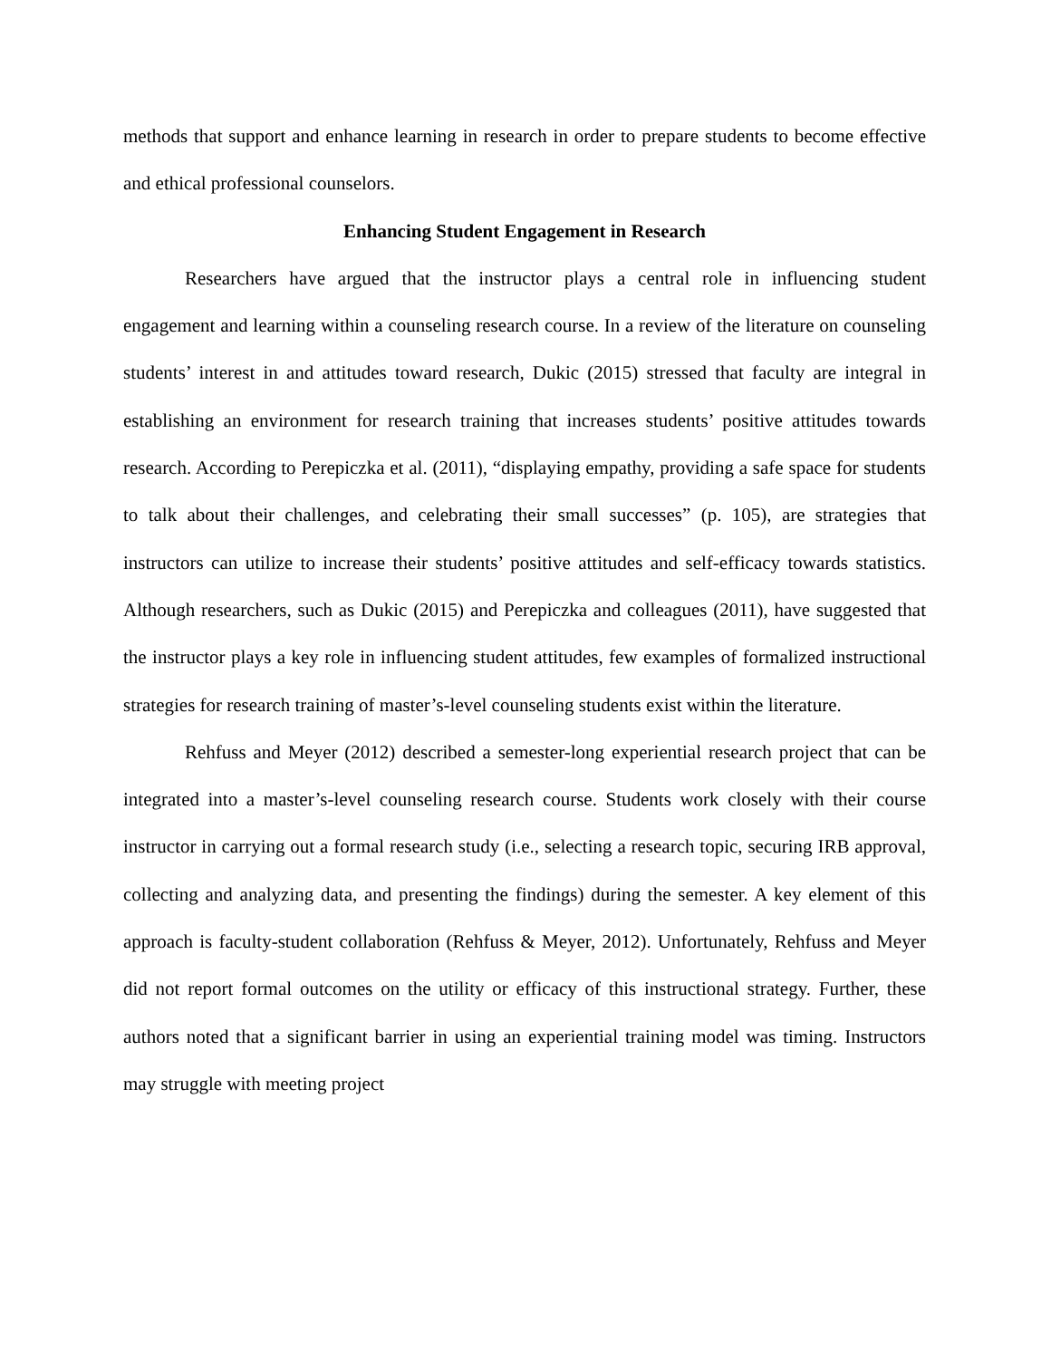methods that support and enhance learning in research in order to prepare students to become effective and ethical professional counselors.
Enhancing Student Engagement in Research
Researchers have argued that the instructor plays a central role in influencing student engagement and learning within a counseling research course. In a review of the literature on counseling students’ interest in and attitudes toward research, Dukic (2015) stressed that faculty are integral in establishing an environment for research training that increases students’ positive attitudes towards research. According to Perepiczka et al. (2011), “displaying empathy, providing a safe space for students to talk about their challenges, and celebrating their small successes” (p. 105), are strategies that instructors can utilize to increase their students’ positive attitudes and self-efficacy towards statistics. Although researchers, such as Dukic (2015) and Perepiczka and colleagues (2011), have suggested that the instructor plays a key role in influencing student attitudes, few examples of formalized instructional strategies for research training of master’s-level counseling students exist within the literature.
Rehfuss and Meyer (2012) described a semester-long experiential research project that can be integrated into a master’s-level counseling research course. Students work closely with their course instructor in carrying out a formal research study (i.e., selecting a research topic, securing IRB approval, collecting and analyzing data, and presenting the findings) during the semester. A key element of this approach is faculty-student collaboration (Rehfuss & Meyer, 2012). Unfortunately, Rehfuss and Meyer did not report formal outcomes on the utility or efficacy of this instructional strategy. Further, these authors noted that a significant barrier in using an experiential training model was timing. Instructors may struggle with meeting project